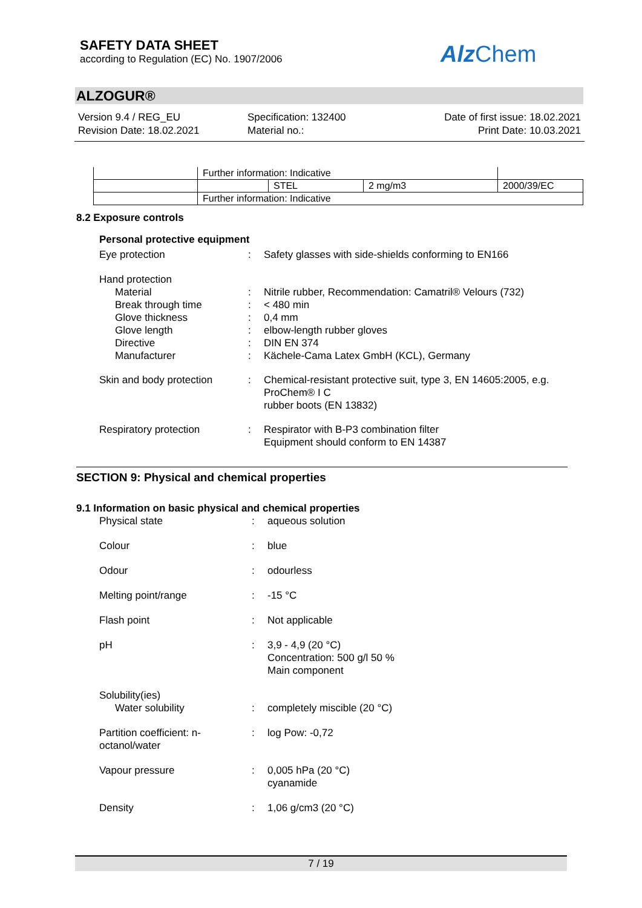SAFETY DATA SHEET
according to Regulation (EC) No. 1907/2006
Alz Chem
ALZOGUR®
Version 9.4 / REG_EU
Revision Date: 18.02.2021
Specification: 132400
Material no.:
Date of first issue: 18.02.2021
Print Date: 10.03.2021
| | Further information: Indicative | | | |
| | | STEL | 2 mg/m3 | 2000/39/EC |
| | Further information: Indicative | | | |
8.2 Exposure controls
Personal protective equipment
Eye protection
:
Safety glasses with side-shields conforming to EN166
Hand protection
Material
:
Nitrile rubber, Recommendation: Camatril® Velours (732)
Break through time
:
< 480 min
Glove thickness
:
0,4 mm
Glove length
:
elbow-length rubber gloves
Directive
:
DIN EN 374
Manufacturer
:
Kächele-Cama Latex GmbH (KCL), Germany
Skin and body protection
:
Chemical-resistant protective suit, type 3, EN 14605:2005, e.g. ProChem® I C
rubber boots (EN 13832)
Respiratory protection
:
Respirator with B-P3 combination filter
Equipment should conform to EN 14387
SECTION 9: Physical and chemical properties
9.1 Information on basic physical and chemical properties
Physical state
:
aqueous solution
Colour
:
blue
Odour
:
odourless
Melting point/range
:
-15 °C
Flash point
:
Not applicable
pH
:
3,9 - 4,9 (20 °C)
Concentration: 500 g/l 50 %
Main component
Solubility(ies)
Water solubility
:
completely miscible (20 °C)
Partition coefficient: n-
octanol/water
:
log Pow: -0,72
Vapour pressure
:
0,005 hPa (20 °C)
cyanamide
Density
:
1,06 g/cm3 (20 °C)
7 / 19